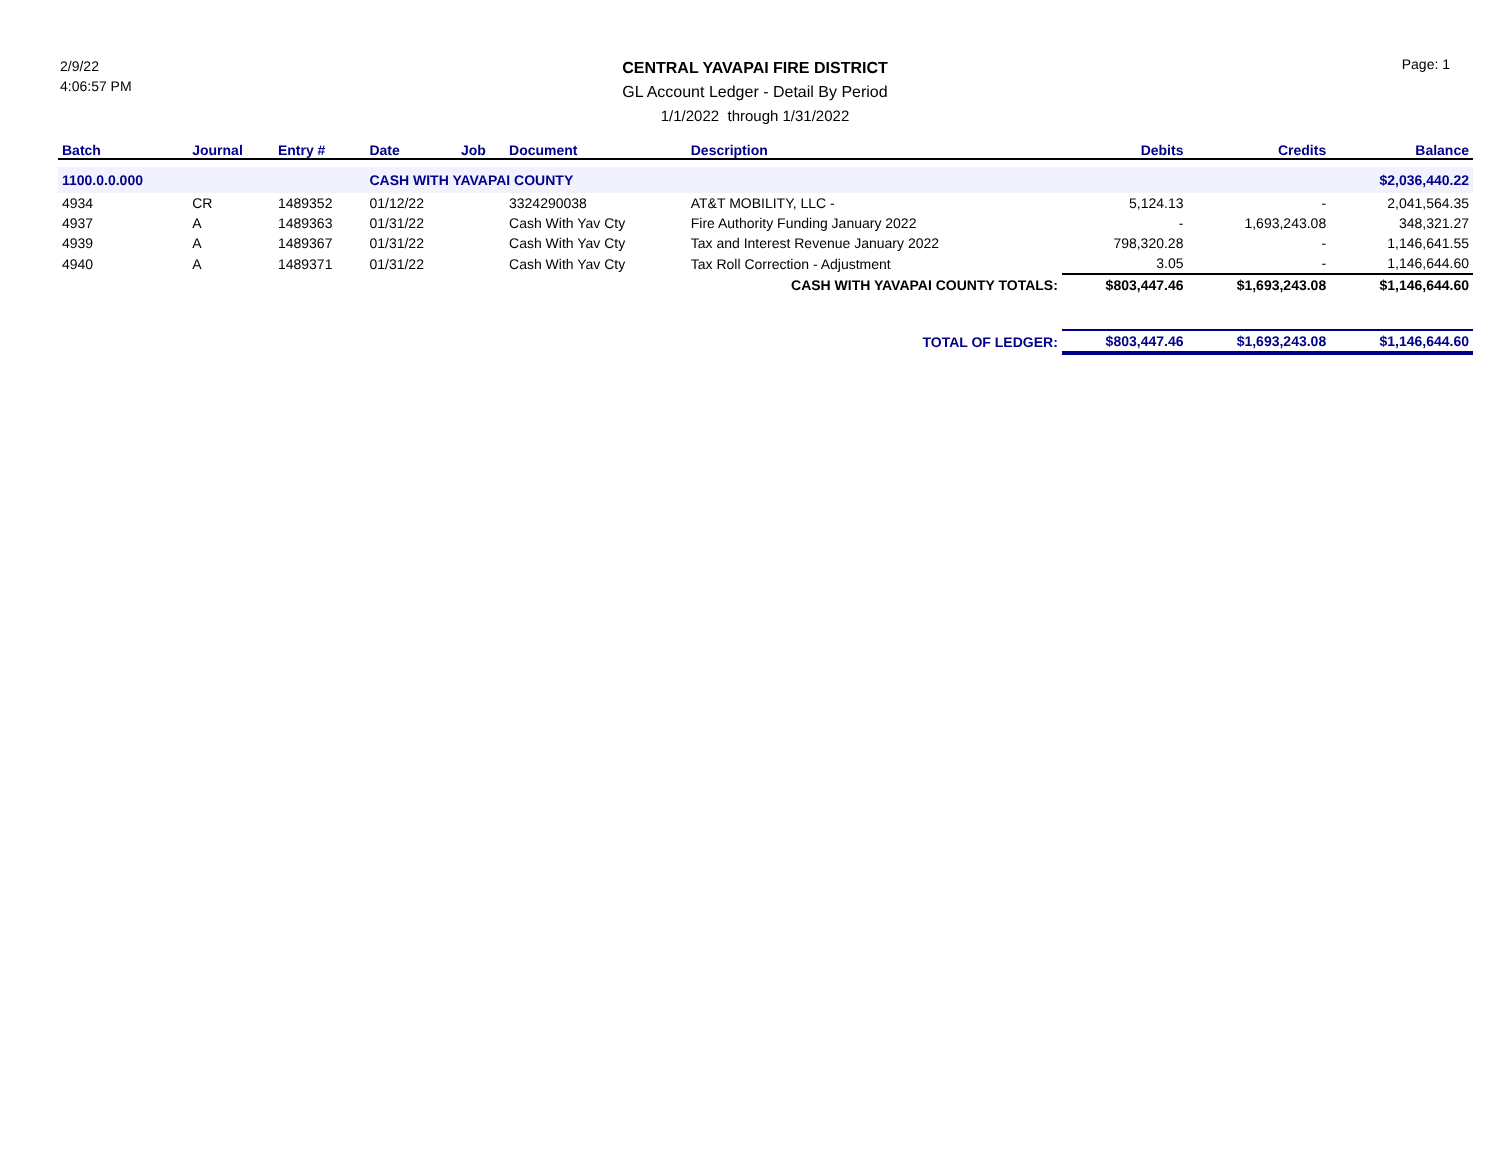2/9/22
4:06:57 PM
CENTRAL YAVAPAI FIRE DISTRICT
GL Account Ledger - Detail By Period
1/1/2022 through 1/31/2022
Page: 1
| Batch | Journal | Entry # | Date | Job | Document | Description | Debits | Credits | Balance |
| --- | --- | --- | --- | --- | --- | --- | --- | --- | --- |
| 1100.0.0.000 | | | CASH WITH YAVAPAI COUNTY | | | | | | $2,036,440.22 |
| 4934 | CR | 1489352 | 01/12/22 | | 3324290038 | AT&T MOBILITY, LLC - | 5,124.13 | - | 2,041,564.35 |
| 4937 | A | 1489363 | 01/31/22 | | Cash With Yav Cty | Fire Authority Funding January 2022 | - | 1,693,243.08 | 348,321.27 |
| 4939 | A | 1489367 | 01/31/22 | | Cash With Yav Cty | Tax and Interest Revenue January 2022 | 798,320.28 | - | 1,146,641.55 |
| 4940 | A | 1489371 | 01/31/22 | | Cash With Yav Cty | Tax Roll Correction - Adjustment | 3.05 | - | 1,146,644.60 |
| CASH WITH YAVAPAI COUNTY TOTALS: | | | | | | | $803,447.46 | $1,693,243.08 | $1,146,644.60 |
| TOTAL OF LEDGER: | | | | | | | $803,447.46 | $1,693,243.08 | $1,146,644.60 |